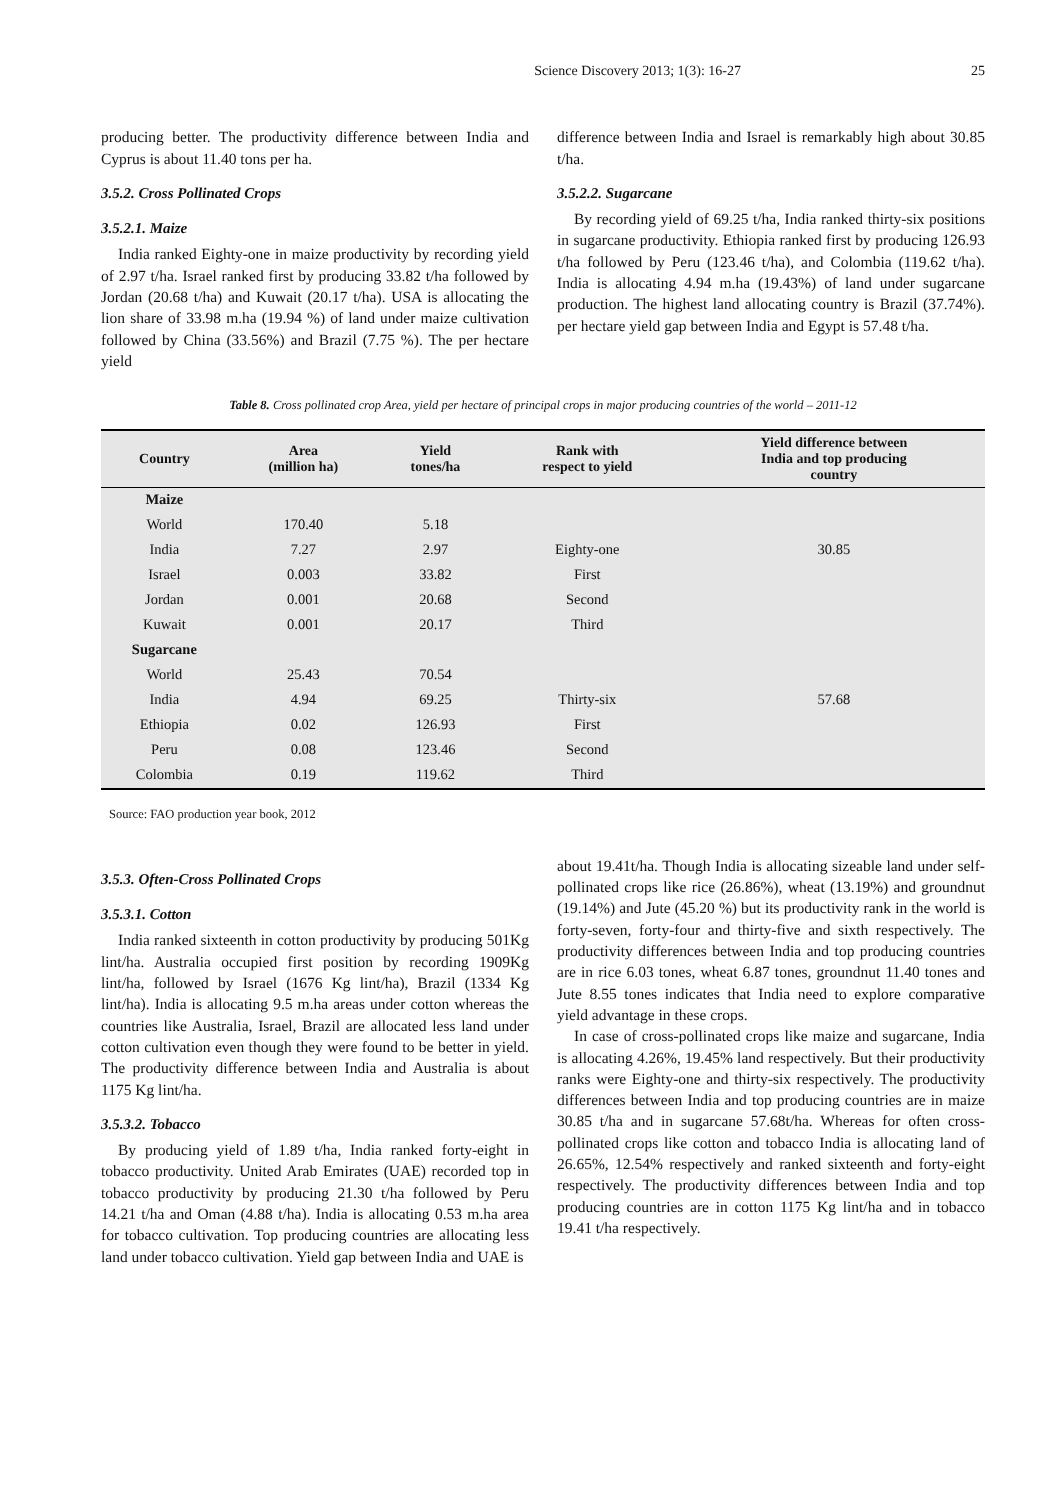Science Discovery 2013; 1(3): 16-27 25
producing better. The productivity difference between India and Cyprus is about 11.40 tons per ha.
3.5.2. Cross Pollinated Crops
3.5.2.1. Maize
India ranked Eighty-one in maize productivity by recording yield of 2.97 t/ha. Israel ranked first by producing 33.82 t/ha followed by Jordan (20.68 t/ha) and Kuwait (20.17 t/ha). USA is allocating the lion share of 33.98 m.ha (19.94 %) of land under maize cultivation followed by China (33.56%) and Brazil (7.75 %). The per hectare yield
difference between India and Israel is remarkably high about 30.85 t/ha.
3.5.2.2. Sugarcane
By recording yield of 69.25 t/ha, India ranked thirty-six positions in sugarcane productivity. Ethiopia ranked first by producing 126.93 t/ha followed by Peru (123.46 t/ha), and Colombia (119.62 t/ha). India is allocating 4.94 m.ha (19.43%) of land under sugarcane production. The highest land allocating country is Brazil (37.74%). per hectare yield gap between India and Egypt is 57.48 t/ha.
Table 8. Cross pollinated crop Area, yield per hectare of principal crops in major producing countries of the world – 2011-12
| Country | Area (million ha) | Yield tones/ha | Rank with respect to yield | Yield difference between India and top producing country |
| --- | --- | --- | --- | --- |
| Maize | | | | |
| World | 170.40 | 5.18 | | |
| India | 7.27 | 2.97 | Eighty-one | 30.85 |
| Israel | 0.003 | 33.82 | First | |
| Jordan | 0.001 | 20.68 | Second | |
| Kuwait | 0.001 | 20.17 | Third | |
| Sugarcane | | | | |
| World | 25.43 | 70.54 | | |
| India | 4.94 | 69.25 | Thirty-six | 57.68 |
| Ethiopia | 0.02 | 126.93 | First | |
| Peru | 0.08 | 123.46 | Second | |
| Colombia | 0.19 | 119.62 | Third | |
Source: FAO production year book, 2012
3.5.3. Often-Cross Pollinated Crops
3.5.3.1. Cotton
India ranked sixteenth in cotton productivity by producing 501Kg lint/ha. Australia occupied first position by recording 1909Kg lint/ha, followed by Israel (1676 Kg lint/ha), Brazil (1334 Kg lint/ha). India is allocating 9.5 m.ha areas under cotton whereas the countries like Australia, Israel, Brazil are allocated less land under cotton cultivation even though they were found to be better in yield. The productivity difference between India and Australia is about 1175 Kg lint/ha.
3.5.3.2. Tobacco
By producing yield of 1.89 t/ha, India ranked forty-eight in tobacco productivity. United Arab Emirates (UAE) recorded top in tobacco productivity by producing 21.30 t/ha followed by Peru 14.21 t/ha and Oman (4.88 t/ha). India is allocating 0.53 m.ha area for tobacco cultivation. Top producing countries are allocating less land under tobacco cultivation. Yield gap between India and UAE is
about 19.41t/ha. Though India is allocating sizeable land under self-pollinated crops like rice (26.86%), wheat (13.19%) and groundnut (19.14%) and Jute (45.20 %) but its productivity rank in the world is forty-seven, forty-four and thirty-five and sixth respectively. The productivity differences between India and top producing countries are in rice 6.03 tones, wheat 6.87 tones, groundnut 11.40 tones and Jute 8.55 tones indicates that India need to explore comparative yield advantage in these crops.
In case of cross-pollinated crops like maize and sugarcane, India is allocating 4.26%, 19.45% land respectively. But their productivity ranks were Eighty-one and thirty-six respectively. The productivity differences between India and top producing countries are in maize 30.85 t/ha and in sugarcane 57.68t/ha. Whereas for often cross-pollinated crops like cotton and tobacco India is allocating land of 26.65%, 12.54% respectively and ranked sixteenth and forty-eight respectively. The productivity differences between India and top producing countries are in cotton 1175 Kg lint/ha and in tobacco 19.41 t/ha respectively.